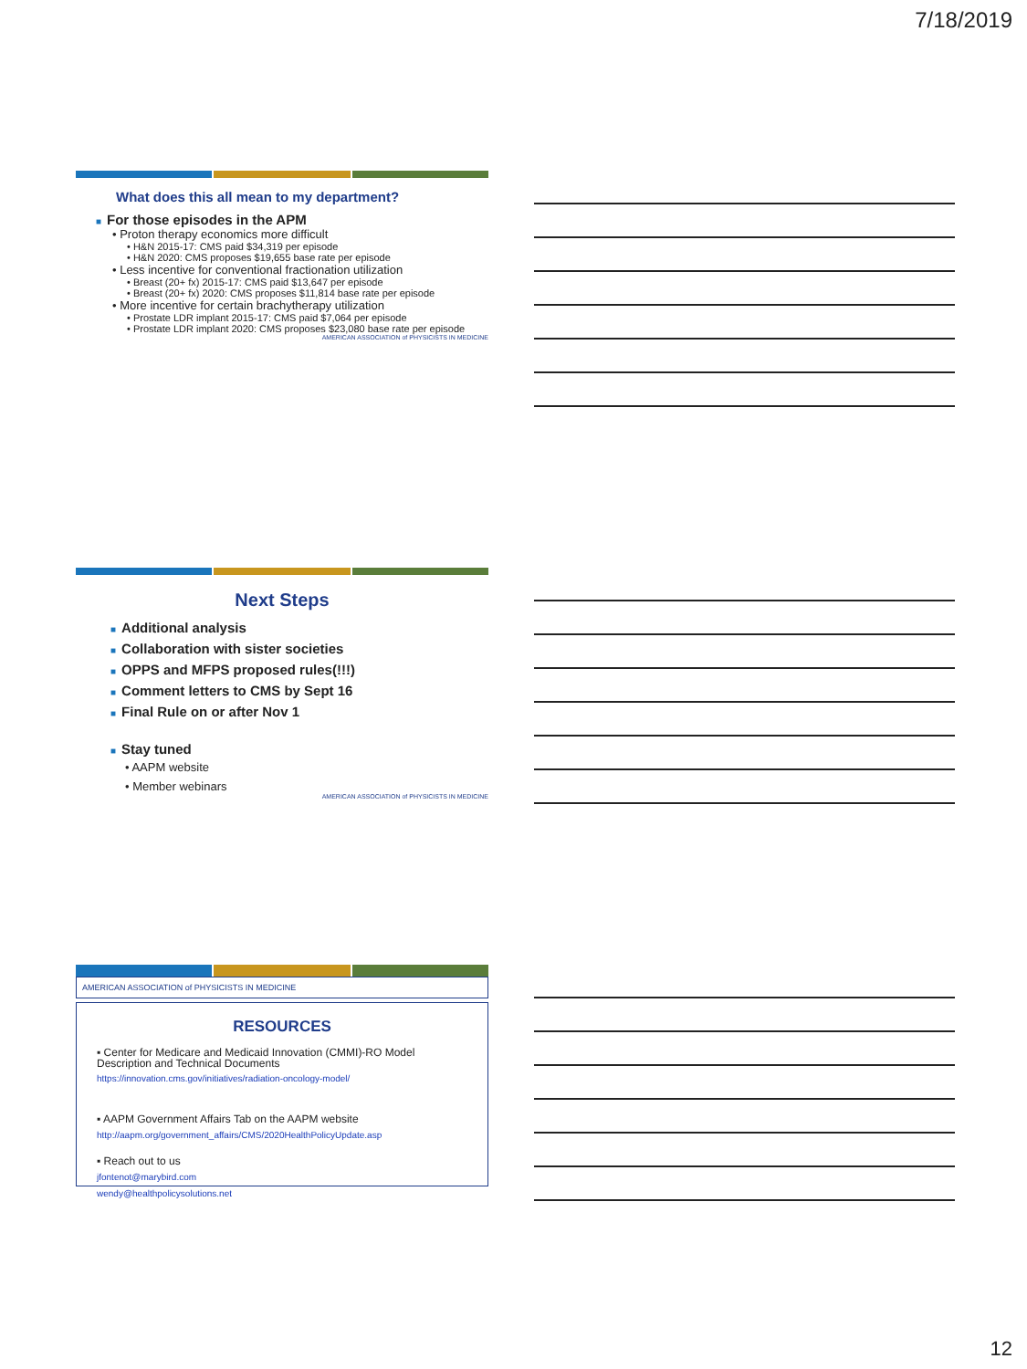7/18/2019
What does this all mean to my department?
■ For those episodes in the APM
• Proton therapy economics more difficult
• H&N 2015-17: CMS paid $34,319 per episode
• H&N 2020: CMS proposes $19,655 base rate per episode
• Less incentive for conventional fractionation utilization
• Breast (20+ fx) 2015-17: CMS paid $13,647 per episode
• Breast (20+ fx) 2020: CMS proposes $11,814 base rate per episode
• More incentive for certain brachytherapy utilization
• Prostate LDR implant 2015-17: CMS paid $7,064 per episode
• Prostate LDR implant 2020: CMS proposes $23,080 base rate per episode
AMERICAN ASSOCIATION of PHYSICISTS IN MEDICINE
Next Steps
■ Additional analysis
■ Collaboration with sister societies
■ OPPS and MFPS proposed rules(!!!)
■ Comment letters to CMS by Sept 16
■ Final Rule on or after Nov 1
■ Stay tuned
• AAPM website
• Member webinars
AMERICAN ASSOCIATION of PHYSICISTS IN MEDICINE
AMERICAN ASSOCIATION of PHYSICISTS IN MEDICINE
RESOURCES
▪ Center for Medicare and Medicaid Innovation (CMMI)-RO Model Description and Technical Documents
https://innovation.cms.gov/initiatives/radiation-oncology-model/
▪ AAPM Government Affairs Tab on the AAPM website
http://aapm.org/government_affairs/CMS/2020HealthPolicyUpdate.asp
▪ Reach out to us
jfontenot@marybird.com
wendy@healthpolicysolutions.net
12